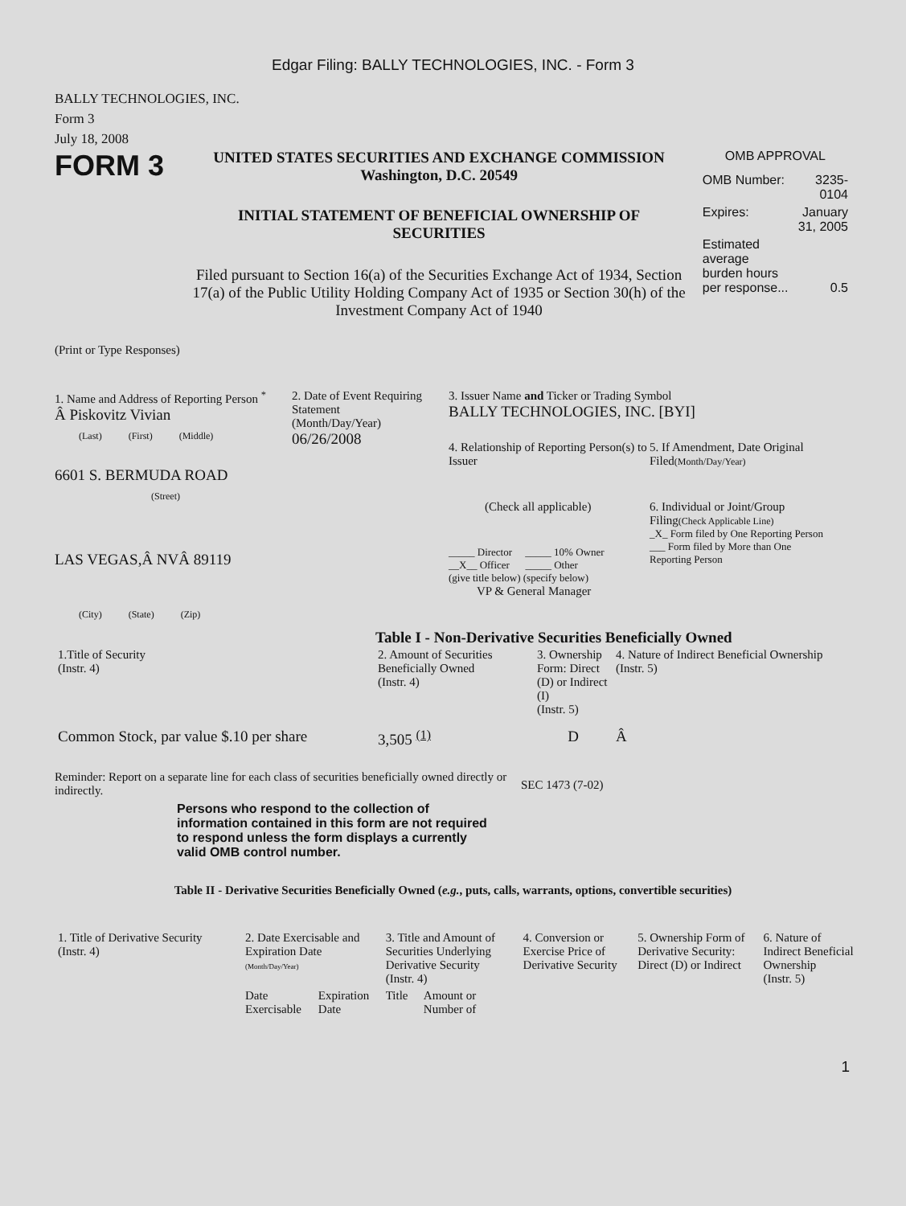Edgar Filing: BALLY TECHNOLOGIES, INC. - Form 3
BALLY TECHNOLOGIES, INC.
Form 3
July 18, 2008
FORM 3
UNITED STATES SECURITIES AND EXCHANGE COMMISSION
Washington, D.C. 20549
INITIAL STATEMENT OF BENEFICIAL OWNERSHIP OF SECURITIES
Filed pursuant to Section 16(a) of the Securities Exchange Act of 1934, Section 17(a) of the Public Utility Holding Company Act of 1935 or Section 30(h) of the Investment Company Act of 1940
OMB APPROVAL
| OMB Number: | 3235-0104 |
| Expires: | January 31, 2005 |
| Estimated average burden hours per response... | 0.5 |
(Print or Type Responses)
1. Name and Address of Reporting Person <sup>*</sup>
Â Piskovitz Vivian
(Last) (First) (Middle)
6601 S. BERMUDA ROAD
(Street)
LAS VEGAS,Â NVÂ 89119
(City) (State) (Zip)
2. Date of Event Requiring Statement
(Month/Day/Year)
06/26/2008
3. Issuer Name and Ticker or Trading Symbol
BALLY TECHNOLOGIES, INC. [BYI]
4. Relationship of Reporting Person(s) to Issuer
(Check all applicable)
_____ Director _____ 10% Owner
__X__ Officer _____ Other
(give title below) (specify below)
VP & General Manager
5. If Amendment, Date Original Filed(Month/Day/Year)
6. Individual or Joint/Group Filing(Check Applicable Line)
_X_ Form filed by One Reporting Person
___ Form filed by More than One Reporting Person
Table I - Non-Derivative Securities Beneficially Owned
| 1.Title of Security (Instr. 4) | 2. Amount of Securities Beneficially Owned (Instr. 4) | 3. Ownership Form: Direct (D) or Indirect (I) (Instr. 5) | 4. Nature of Indirect Beneficial Ownership (Instr. 5) |
| --- | --- | --- | --- |
| Common Stock, par value $.10 per share | 3,505 <sup>(1)</sup> | D | Â |
Reminder: Report on a separate line for each class of securities beneficially owned directly or indirectly.
SEC 1473 (7-02)
Persons who respond to the collection of information contained in this form are not required to respond unless the form displays a currently valid OMB control number.
Table II - Derivative Securities Beneficially Owned (e.g., puts, calls, warrants, options, convertible securities)
| 1. Title of Derivative Security (Instr. 4) | 2. Date Exercisable and Expiration Date (Month/Day/Year) | | 3. Title and Amount of Securities Underlying Derivative Security (Instr. 4) | | 4. Conversion or Exercise Price of Derivative Security | 5. Ownership Form of Derivative Security: Direct (D) or Indirect | 6. Nature of Indirect Beneficial Ownership (Instr. 5) |
| --- | --- | --- | --- | --- | --- | --- | --- |
| | Date Exercisable | Expiration Date | Title | Amount or Number of | | | |
1